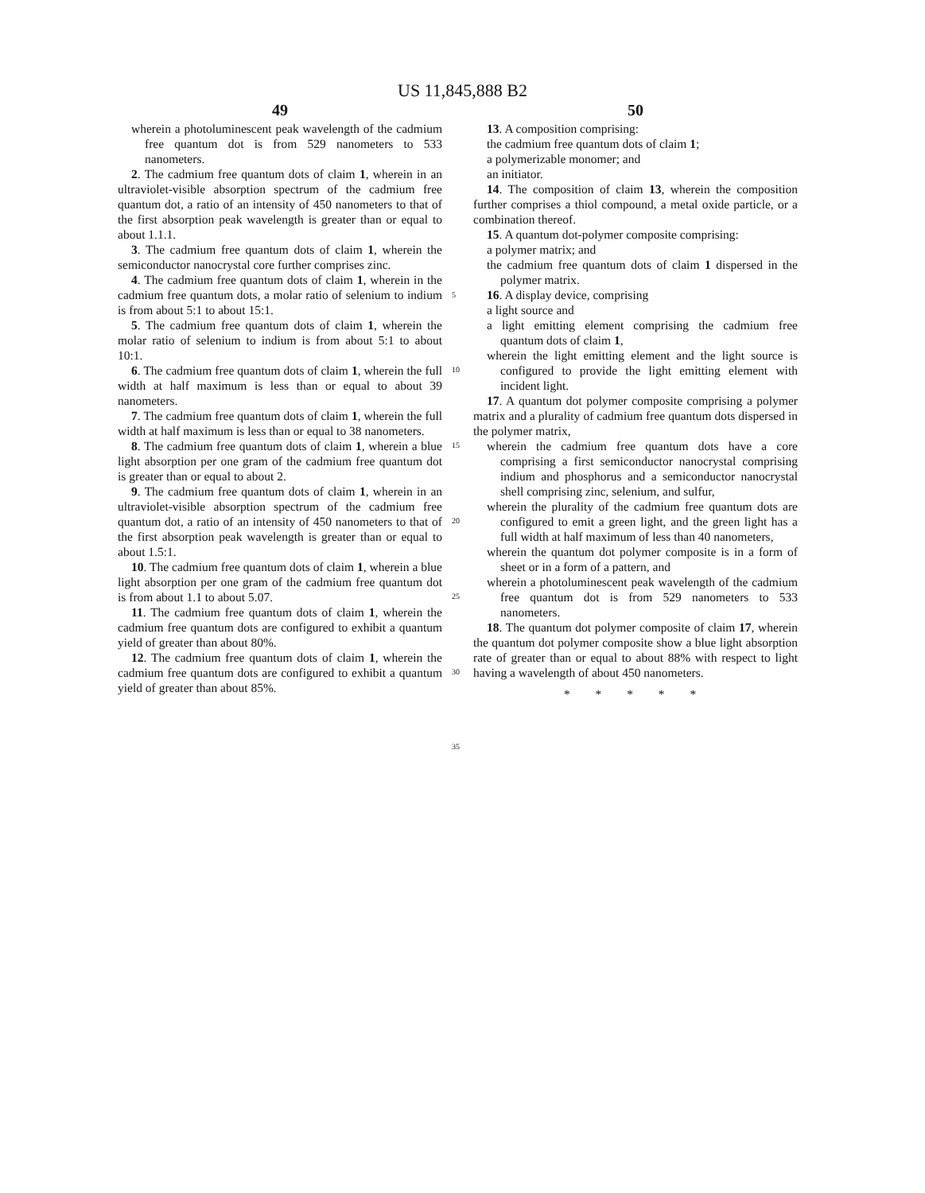US 11,845,888 B2
49
wherein a photoluminescent peak wavelength of the cadmium free quantum dot is from 529 nanometers to 533 nanometers.
2. The cadmium free quantum dots of claim 1, wherein in an ultraviolet-visible absorption spectrum of the cadmium free quantum dot, a ratio of an intensity of 450 nanometers to that of the first absorption peak wavelength is greater than or equal to about 1.1.1.
3. The cadmium free quantum dots of claim 1, wherein the semiconductor nanocrystal core further comprises zinc.
4. The cadmium free quantum dots of claim 1, wherein in the cadmium free quantum dots, a molar ratio of selenium to indium is from about 5:1 to about 15:1.
5. The cadmium free quantum dots of claim 1, wherein the molar ratio of selenium to indium is from about 5:1 to about 10:1.
6. The cadmium free quantum dots of claim 1, wherein the full width at half maximum is less than or equal to about 39 nanometers.
7. The cadmium free quantum dots of claim 1, wherein the full width at half maximum is less than or equal to 38 nanometers.
8. The cadmium free quantum dots of claim 1, wherein a blue light absorption per one gram of the cadmium free quantum dot is greater than or equal to about 2.
9. The cadmium free quantum dots of claim 1, wherein in an ultraviolet-visible absorption spectrum of the cadmium free quantum dot, a ratio of an intensity of 450 nanometers to that of the first absorption peak wavelength is greater than or equal to about 1.5:1.
10. The cadmium free quantum dots of claim 1, wherein a blue light absorption per one gram of the cadmium free quantum dot is from about 1.1 to about 5.07.
11. The cadmium free quantum dots of claim 1, wherein the cadmium free quantum dots are configured to exhibit a quantum yield of greater than about 80%.
12. The cadmium free quantum dots of claim 1, wherein the cadmium free quantum dots are configured to exhibit a quantum yield of greater than about 85%.
5
10
15
20
25
30
35
50
13. A composition comprising:
the cadmium free quantum dots of claim 1;
a polymerizable monomer; and
an initiator.
14. The composition of claim 13, wherein the composition further comprises a thiol compound, a metal oxide particle, or a combination thereof.
15. A quantum dot-polymer composite comprising:
a polymer matrix; and
the cadmium free quantum dots of claim 1 dispersed in the polymer matrix.
16. A display device, comprising
a light source and
a light emitting element comprising the cadmium free quantum dots of claim 1,
wherein the light emitting element and the light source is configured to provide the light emitting element with incident light.
17. A quantum dot polymer composite comprising a polymer matrix and a plurality of cadmium free quantum dots dispersed in the polymer matrix,
wherein the cadmium free quantum dots have a core comprising a first semiconductor nanocrystal comprising indium and phosphorus and a semiconductor nanocrystal shell comprising zinc, selenium, and sulfur,
wherein the plurality of the cadmium free quantum dots are configured to emit a green light, and the green light has a full width at half maximum of less than 40 nanometers,
wherein the quantum dot polymer composite is in a form of sheet or in a form of a pattern, and
wherein a photoluminescent peak wavelength of the cadmium free quantum dot is from 529 nanometers to 533 nanometers.
18. The quantum dot polymer composite of claim 17, wherein the quantum dot polymer composite show a blue light absorption rate of greater than or equal to about 88% with respect to light having a wavelength of about 450 nanometers.
* * * * *